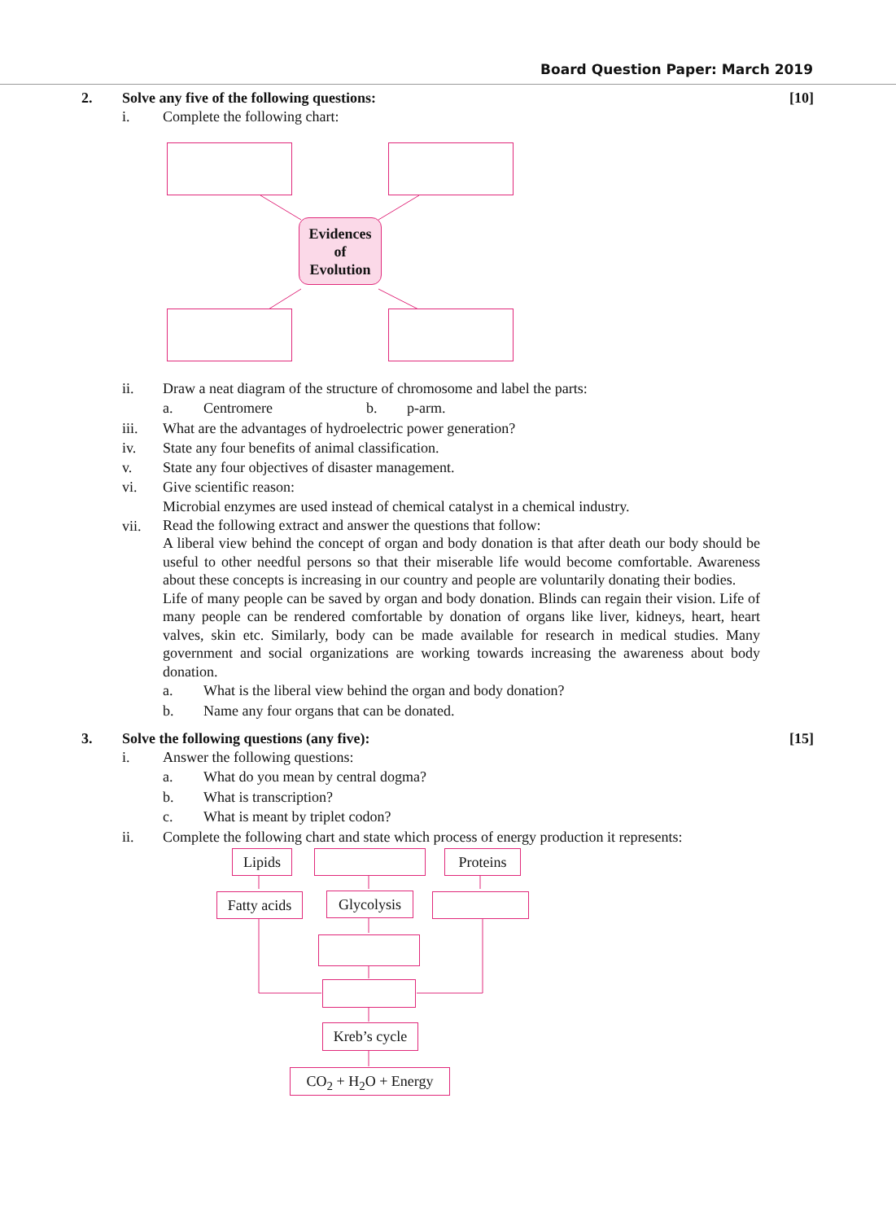Board Question Paper: March 2019
2. Solve any five of the following questions:
[10]
i. Complete the following chart:
Evidences
of
Evolution
ii. Draw a neat diagram of the structure of chromosome and label the parts:
a. Centromere b. p-arm.
iii. What are the advantages of hydroelectric power generation?
iv. State any four benefits of animal classification.
v. State any four objectives of disaster management.
vi. Give scientific reason:
Microbial enzymes are used instead of chemical catalyst in a chemical industry.
vii.
Read the following extract and answer the questions that follow:
A liberal view behind the concept of organ and body donation is that after death our body should be useful to other needful persons so that their miserable life would become comfortable. Awareness about these concepts is increasing in our country and people are voluntarily donating their bodies.
Life of many people can be saved by organ and body donation. Blinds can regain their vision. Life of many people can be rendered comfortable by donation of organs like liver, kidneys, heart, heart valves, skin etc. Similarly, body can be made available for research in medical studies. Many government and social organizations are working towards increasing the awareness about body donation.
a. What is the liberal view behind the organ and body donation?
b. Name any four organs that can be donated.
3. Solve the following questions (any five):
[15]
i. Answer the following questions:
a. What do you mean by central dogma?
b. What is transcription?
c. What is meant by triplet codon?
ii. Complete the following chart and state which process of energy production it represents:
Lipids Proteins
Fatty acids
Glycolysis
Kreb’s cycle
CO<sub>2</sub> + H<sub>2</sub>O + Energy